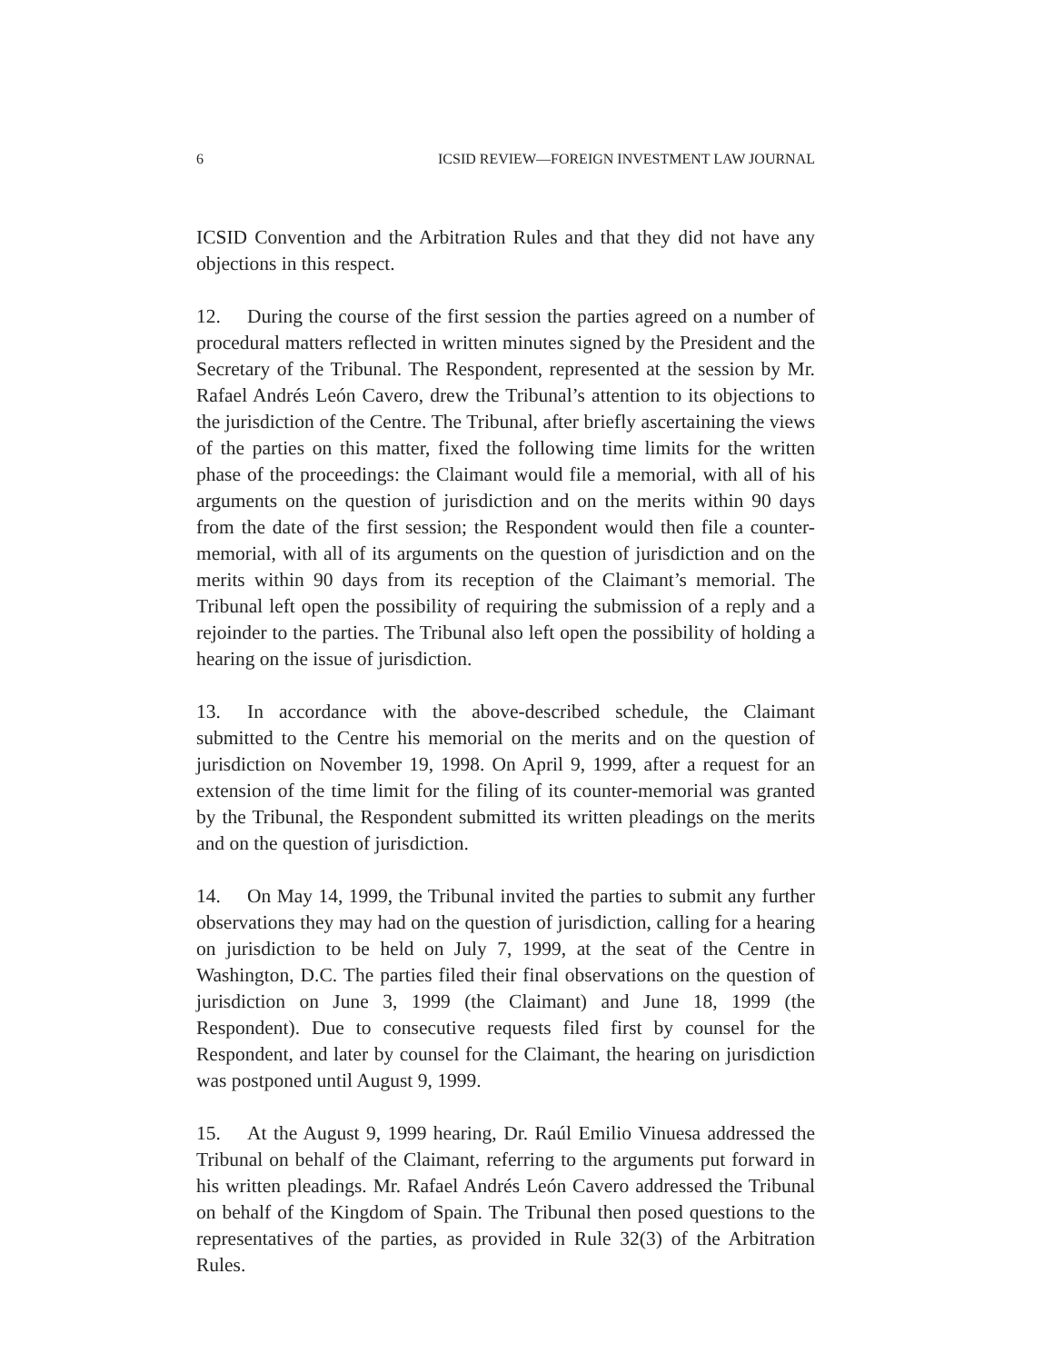6 ICSID REVIEW—FOREIGN INVESTMENT LAW JOURNAL
ICSID Convention and the Arbitration Rules and that they did not have any objections in this respect.
12. During the course of the first session the parties agreed on a number of procedural matters reflected in written minutes signed by the President and the Secretary of the Tribunal. The Respondent, represented at the session by Mr. Rafael Andrés León Cavero, drew the Tribunal’s attention to its objections to the jurisdiction of the Centre. The Tribunal, after briefly ascertaining the views of the parties on this matter, fixed the following time limits for the written phase of the proceedings: the Claimant would file a memorial, with all of his arguments on the question of jurisdiction and on the merits within 90 days from the date of the first session; the Respondent would then file a counter-memorial, with all of its arguments on the question of jurisdiction and on the merits within 90 days from its reception of the Claimant’s memorial. The Tribunal left open the possibility of requiring the submission of a reply and a rejoinder to the parties. The Tribunal also left open the possibility of holding a hearing on the issue of jurisdiction.
13. In accordance with the above-described schedule, the Claimant submitted to the Centre his memorial on the merits and on the question of jurisdiction on November 19, 1998. On April 9, 1999, after a request for an extension of the time limit for the filing of its counter-memorial was granted by the Tribunal, the Respondent submitted its written pleadings on the merits and on the question of jurisdiction.
14. On May 14, 1999, the Tribunal invited the parties to submit any further observations they may had on the question of jurisdiction, calling for a hearing on jurisdiction to be held on July 7, 1999, at the seat of the Centre in Washington, D.C. The parties filed their final observations on the question of jurisdiction on June 3, 1999 (the Claimant) and June 18, 1999 (the Respondent). Due to consecutive requests filed first by counsel for the Respondent, and later by counsel for the Claimant, the hearing on jurisdiction was postponed until August 9, 1999.
15. At the August 9, 1999 hearing, Dr. Raúl Emilio Vinuesa addressed the Tribunal on behalf of the Claimant, referring to the arguments put forward in his written pleadings. Mr. Rafael Andrés León Cavero addressed the Tribunal on behalf of the Kingdom of Spain. The Tribunal then posed questions to the representatives of the parties, as provided in Rule 32(3) of the Arbitration Rules.